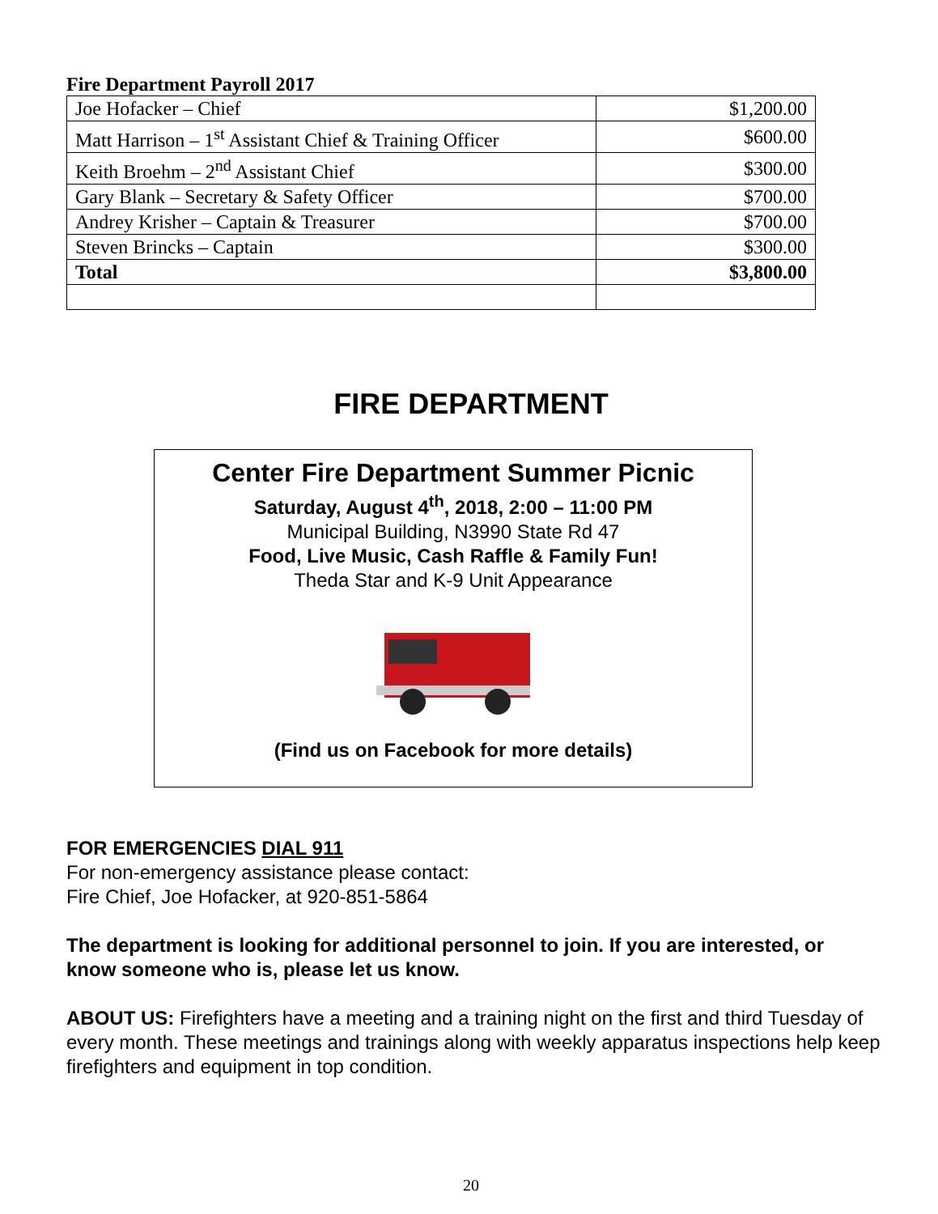Fire Department Payroll 2017
| Joe Hofacker – Chief | $1,200.00 |
| Matt Harrison – 1<sup>st</sup> Assistant Chief & Training Officer | $600.00 |
| Keith Broehm – 2<sup>nd</sup> Assistant Chief | $300.00 |
| Gary Blank – Secretary & Safety Officer | $700.00 |
| Andrey Krisher – Captain & Treasurer | $700.00 |
| Steven Brincks – Captain | $300.00 |
| Total | $3,800.00 |
FIRE DEPARTMENT
Center Fire Department Summer Picnic
Saturday, August 4<sup>th</sup>, 2018, 2:00 – 11:00 PM
Municipal Building, N3990 State Rd 47
Food, Live Music, Cash Raffle & Family Fun!
Theda Star and K-9 Unit Appearance
(Find us on Facebook for more details)
FOR EMERGENCIES DIAL 911
For non-emergency assistance please contact:
Fire Chief, Joe Hofacker, at 920-851-5864
The department is looking for additional personnel to join. If you are interested, or know someone who is, please let us know.
ABOUT US: Firefighters have a meeting and a training night on the first and third Tuesday of every month. These meetings and trainings along with weekly apparatus inspections help keep firefighters and equipment in top condition.
20